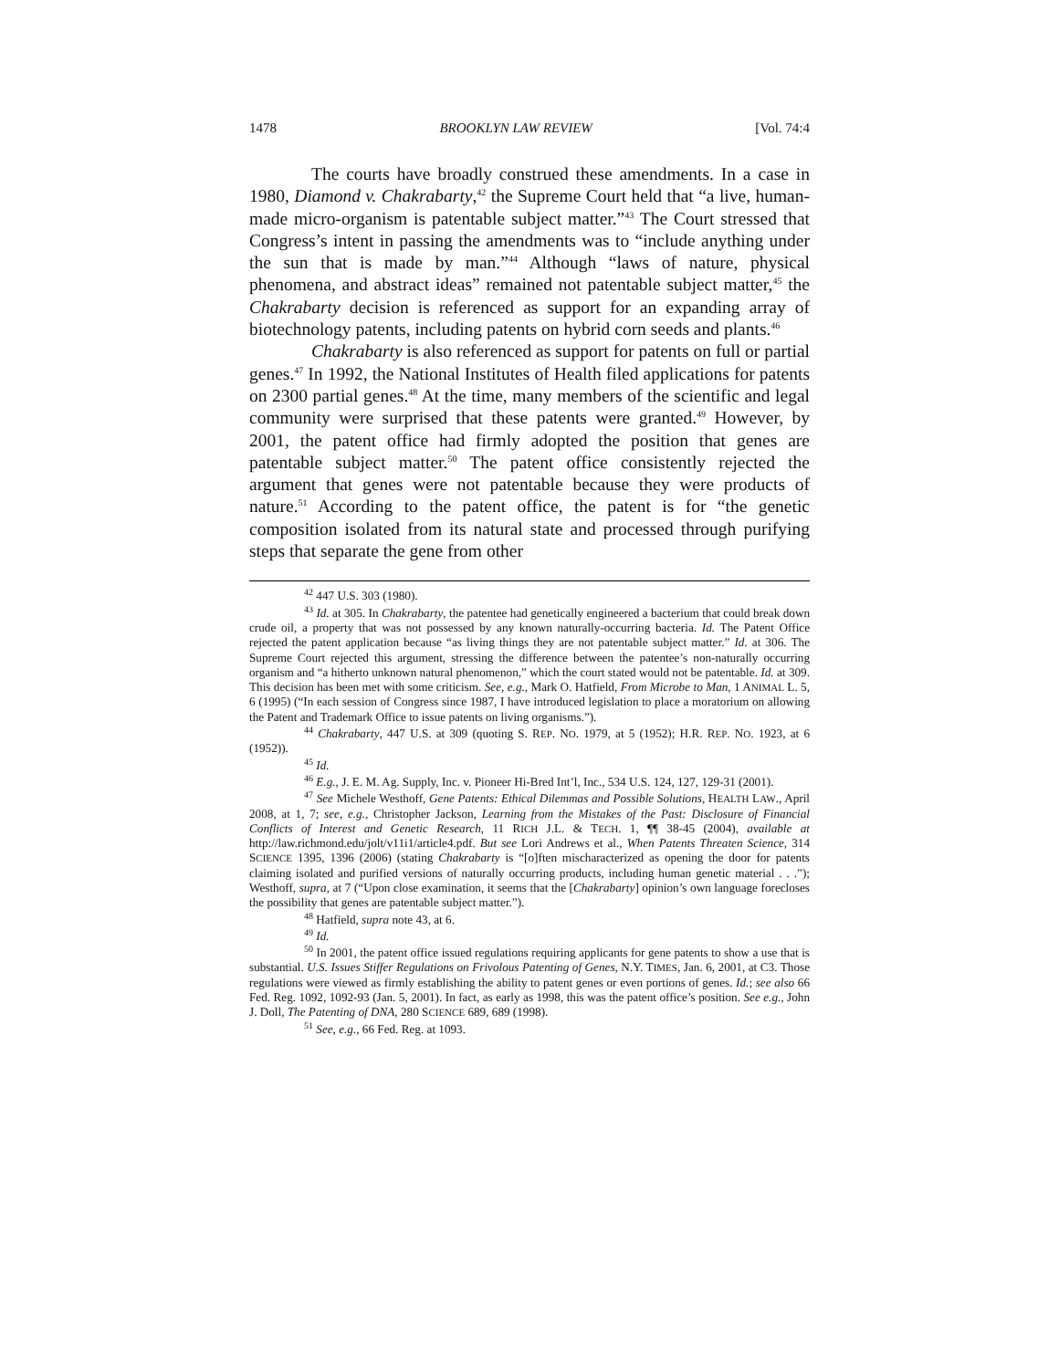1478 BROOKLYN LAW REVIEW [Vol. 74:4
The courts have broadly construed these amendments. In a case in 1980, Diamond v. Chakrabarty,<sup>42</sup> the Supreme Court held that “a live, human-made micro-organism is patentable subject matter.”<sup>43</sup> The Court stressed that Congress’s intent in passing the amendments was to “include anything under the sun that is made by man.”<sup>44</sup> Although “laws of nature, physical phenomena, and abstract ideas” remained not patentable subject matter,<sup>45</sup> the Chakrabarty decision is referenced as support for an expanding array of biotechnology patents, including patents on hybrid corn seeds and plants.<sup>46</sup>
Chakrabarty is also referenced as support for patents on full or partial genes.<sup>47</sup> In 1992, the National Institutes of Health filed applications for patents on 2300 partial genes.<sup>48</sup> At the time, many members of the scientific and legal community were surprised that these patents were granted.<sup>49</sup> However, by 2001, the patent office had firmly adopted the position that genes are patentable subject matter.<sup>50</sup> The patent office consistently rejected the argument that genes were not patentable because they were products of nature.<sup>51</sup> According to the patent office, the patent is for “the genetic composition isolated from its natural state and processed through purifying steps that separate the gene from other
<sup>42</sup> 447 U.S. 303 (1980).
<sup>43</sup> Id. at 305. In Chakrabarty, the patentee had genetically engineered a bacterium that could break down crude oil, a property that was not possessed by any known naturally-occurring bacteria. Id. The Patent Office rejected the patent application because “as living things they are not patentable subject matter.” Id. at 306. The Supreme Court rejected this argument, stressing the difference between the patentee’s non-naturally occurring organism and “a hitherto unknown natural phenomenon,” which the court stated would not be patentable. Id. at 309. This decision has been met with some criticism. See, e.g., Mark O. Hatfield, From Microbe to Man, 1 ANIMAL L. 5, 6 (1995) (“In each session of Congress since 1987, I have introduced legislation to place a moratorium on allowing the Patent and Trademark Office to issue patents on living organisms.”).
<sup>44</sup> Chakrabarty, 447 U.S. at 309 (quoting S. REP. NO. 1979, at 5 (1952); H.R. REP. NO. 1923, at 6 (1952)).
<sup>45</sup> Id.
<sup>46</sup> E.g., J. E. M. Ag. Supply, Inc. v. Pioneer Hi-Bred Int’l, Inc., 534 U.S. 124, 127, 129-31 (2001).
<sup>47</sup> See Michele Westhoff, Gene Patents: Ethical Dilemmas and Possible Solutions, HEALTH LAW., April 2008, at 1, 7; see, e.g., Christopher Jackson, Learning from the Mistakes of the Past: Disclosure of Financial Conflicts of Interest and Genetic Research, 11 RICH J.L. & TECH. 1, ¶¶ 38-45 (2004), available at http://law.richmond.edu/jolt/v11i1/article4.pdf. But see Lori Andrews et al., When Patents Threaten Science, 314 SCIENCE 1395, 1396 (2006) (stating Chakrabarty is “[o]ften mischaracterized as opening the door for patents claiming isolated and purified versions of naturally occurring products, including human genetic material . . .”); Westhoff, supra, at 7 (“Upon close examination, it seems that the [Chakrabarty] opinion’s own language forecloses the possibility that genes are patentable subject matter.”).
<sup>48</sup> Hatfield, supra note 43, at 6.
<sup>49</sup> Id.
<sup>50</sup> In 2001, the patent office issued regulations requiring applicants for gene patents to show a use that is substantial. U.S. Issues Stiffer Regulations on Frivolous Patenting of Genes, N.Y. TIMES, Jan. 6, 2001, at C3. Those regulations were viewed as firmly establishing the ability to patent genes or even portions of genes. Id.; see also 66 Fed. Reg. 1092, 1092-93 (Jan. 5, 2001). In fact, as early as 1998, this was the patent office’s position. See e.g., John J. Doll, The Patenting of DNA, 280 SCIENCE 689, 689 (1998).
<sup>51</sup> See, e.g., 66 Fed. Reg. at 1093.